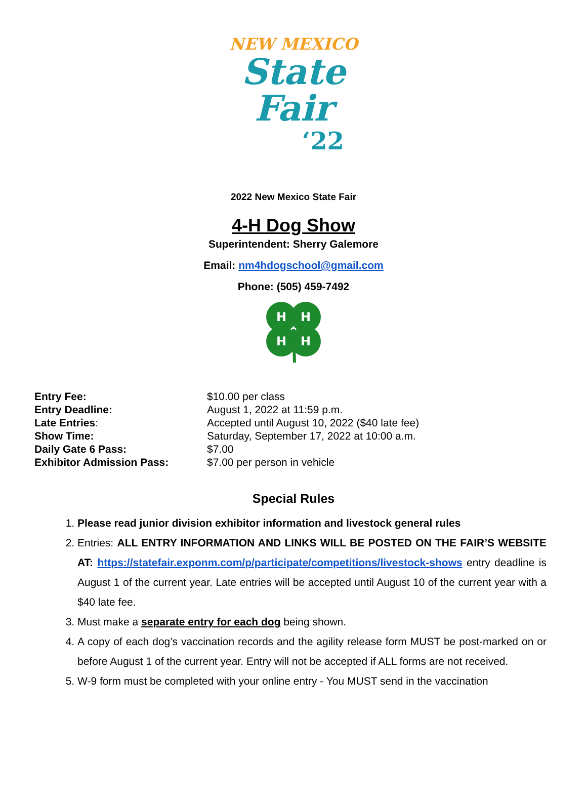NEW MEXICO
State
Fair
‘22
2022 New Mexico State Fair
4-H Dog Show
Superintendent: Sherry Galemore
Email: nm4hdogschool@gmail.com
Phone: (505) 459-7492
H
H
H
H
| Entry Fee: | $10.00 per class |
| Entry Deadline: | August 1, 2022 at 11:59 p.m. |
| Late Entries : | Accepted until August 10, 2022 ($40 late fee) |
| Show Time: | Saturday, September 17, 2022 at 10:00 a.m. |
| Daily Gate 6 Pass: | $7.00 |
| Exhibitor Admission Pass: | $7.00 per person in vehicle |
Special Rules
1. Please read junior division exhibitor information and livestock general rules
2. Entries: ALL ENTRY INFORMATION AND LINKS WILL BE POSTED ON THE FAIR’S WEBSITE AT: https://statefair.exponm.com/p/participate/competitions/livestock-shows entry deadline is August 1 of the current year. Late entries will be accepted until August 10 of the current year with a $40 late fee.
3. Must make a separate entry for each dog being shown.
4. A copy of each dog’s vaccination records and the agility release form MUST be post-marked on or before August 1 of the current year. Entry will not be accepted if ALL forms are not received.
5. W-9 form must be completed with your online entry - You MUST send in the vaccination